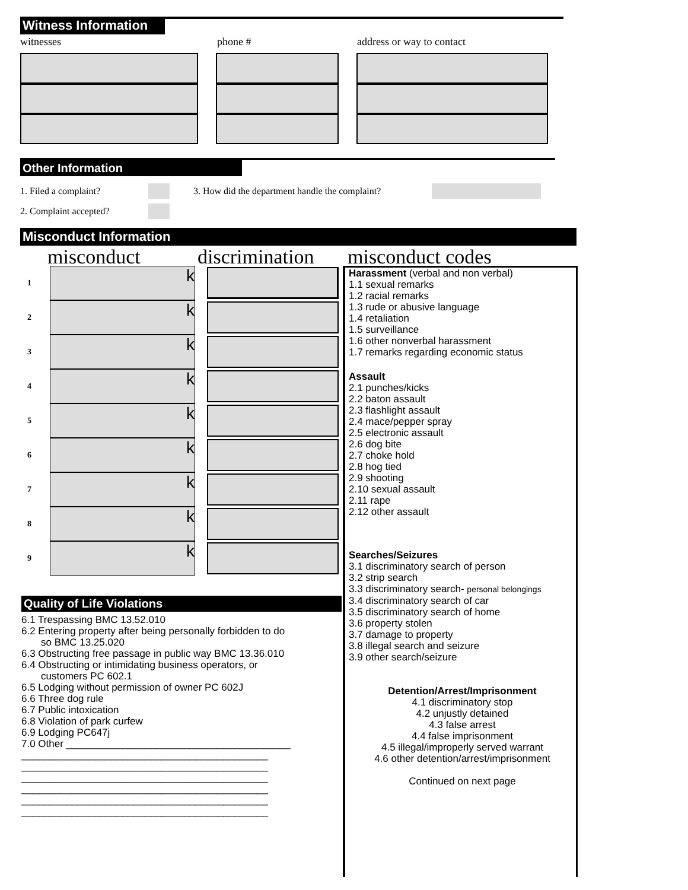Witness Information
witnesses phone # address or way to contact
Other Information
1. Filed a complaint? 3. How did the department handle the complaint?
2. Complaint accepted?
Misconduct Information
misconduct discrimination misconduct codes
1
k
2
k
3
k
4
k
5
k
6
k
7
k
8
k
9
k
Quality of Life Violations
6.1 Trespassing BMC 13.52.010
6.2 Entering property after being personally forbidden to do
so BMC 13.25.020
6.3 Obstructing free passage in public way BMC 13.36.010
6.4 Obstructing or intimidating business operators, or
customers PC 602.1
6.5 Lodging without permission of owner PC 602J
6.6 Three dog rule
6.7 Public intoxication
6.8 Violation of park curfew
6.9 Lodging PC647j
7.0 Other ________________________________________
____________________________________________
____________________________________________
____________________________________________
____________________________________________
____________________________________________
____________________________________________
Harassment (verbal and non verbal)
1.1 sexual remarks
1.2 racial remarks
1.3 rude or abusive language
1.4 retaliation
1.5 surveillance
1.6 other nonverbal harassment
1.7 remarks regarding economic status
Assault
2.1 punches/kicks
2.2 baton assault
2.3 flashlight assault
2.4 mace/pepper spray
2.5 electronic assault
2.6 dog bite
2.7 choke hold
2.8 hog tied
2.9 shooting
2.10 sexual assault
2.11 rape
2.12 other assault
Searches/Seizures
3.1 discriminatory search of person
3.2 strip search
3.3 discriminatory search- personal belongings
3.4 discriminatory search of car
3.5 discriminatory search of home
3.6 property stolen
3.7 damage to property
3.8 illegal search and seizure
3.9 other search/seizure
Detention/Arrest/Imprisonment
4.1 discriminatory stop
4.2 unjustly detained
4.3 false arrest
4.4 false imprisonment
4.5 illegal/improperly served warrant
4.6 other detention/arrest/imprisonment
Continued on next page